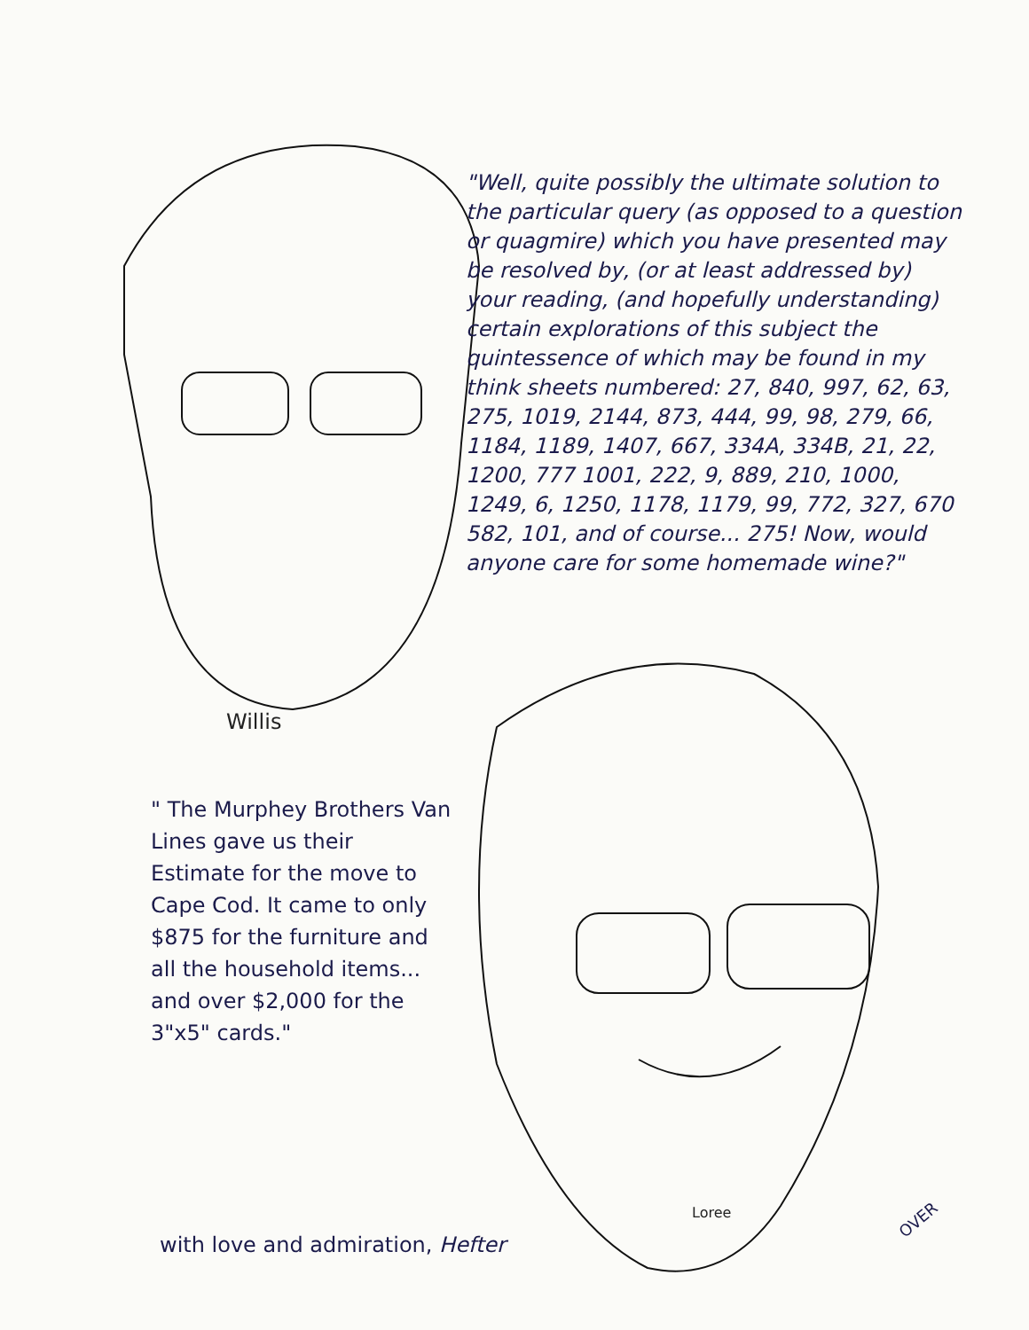"Well, quite possibly the ultimate solution to the particular query (as opposed to a question or quagmire) which you have presented may be resolved by, (or at least addressed by) your reading, (and hopefully understanding) certain explorations of this subject the quintessence of which may be found in my think sheets numbered: 27, 840, 997, 62, 63, 275, 1019, 2144, 873, 444, 99, 98, 279, 66, 1184, 1189, 1407, 667, 334A, 334B, 21, 22, 1200, 777 1001, 222, 9, 889, 210, 1000, 1249, 6, 1250, 1178, 1179, 99, 772, 327, 670 582, 101, and of course... 275! Now, would anyone care for some homemade wine?"
Willis
" The Murphey Brothers Van Lines gave us their Estimate for the move to Cape Cod. It came to only $875 for the furniture and all the household items... and over $2,000 for the 3"x5" cards."
Loree
with love and admiration, Hefter
OVER